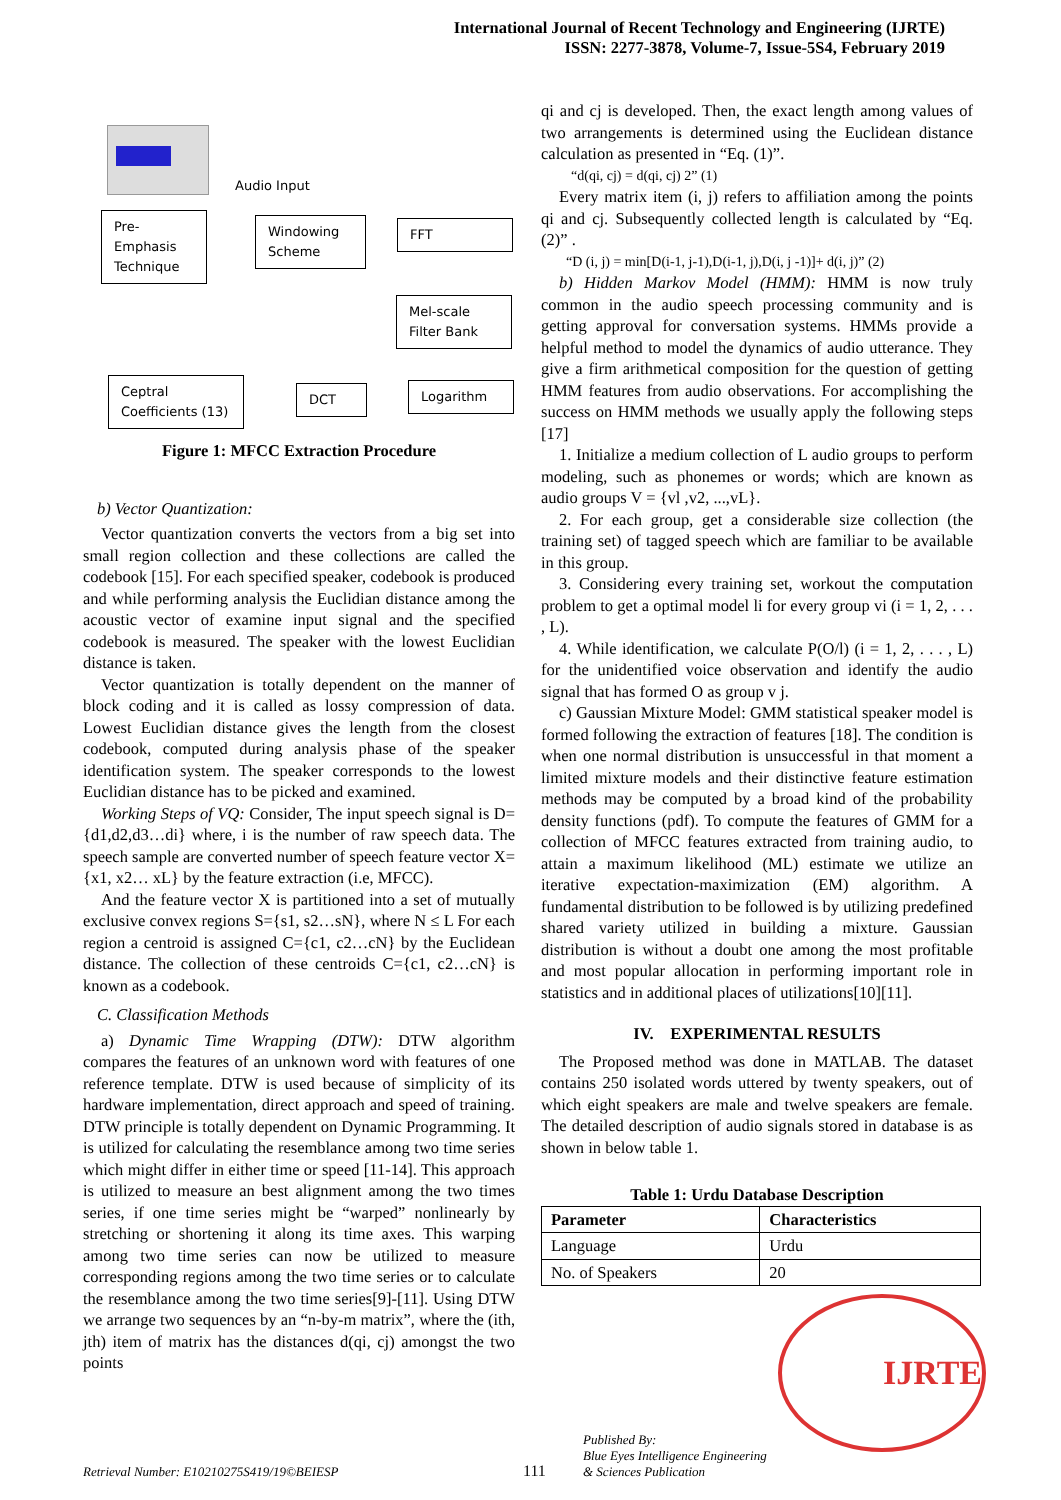International Journal of Recent Technology and Engineering (IJRTE)
ISSN: 2277-3878, Volume-7, Issue-5S4, February 2019
Audio Input
Pre-
Emphasis
Technique
Windowing
Scheme
FFT
Mel-scale
Filter Bank
Ceptral
Coefficients (13)
DCT Logarithm
Figure 1: MFCC Extraction Procedure
b) Vector Quantization:
Vector quantization converts the vectors from a big set into small region collection and these collections are called the codebook [15]. For each specified speaker, codebook is produced and while performing analysis the Euclidian distance among the acoustic vector of examine input signal and the specified codebook is measured. The speaker with the lowest Euclidian distance is taken.
Vector quantization is totally dependent on the manner of block coding and it is called as lossy compression of data. Lowest Euclidian distance gives the length from the closest codebook, computed during analysis phase of the speaker identification system. The speaker corresponds to the lowest Euclidian distance has to be picked and examined.
Working Steps of VQ: Consider, The input speech signal is D={d1,d2,d3…di} where, i is the number of raw speech data. The speech sample are converted number of speech feature vector X={x1, x2… xL} by the feature extraction (i.e, MFCC).
And the feature vector X is partitioned into a set of mutually exclusive convex regions S={s1, s2…sN}, where N ≤ L For each region a centroid is assigned C={c1, c2…cN} by the Euclidean distance. The collection of these centroids C={c1, c2…cN} is known as a codebook.
C. Classification Methods
a) Dynamic Time Wrapping (DTW): DTW algorithm compares the features of an unknown word with features of one reference template. DTW is used because of simplicity of its hardware implementation, direct approach and speed of training. DTW principle is totally dependent on Dynamic Programming. It is utilized for calculating the resemblance among two time series which might differ in either time or speed [11-14]. This approach is utilized to measure an best alignment among the two times series, if one time series might be “warped” nonlinearly by stretching or shortening it along its time axes. This warping among two time series can now be utilized to measure corresponding regions among the two time series or to calculate the resemblance among the two time series[9]-[11]. Using DTW we arrange two sequences by an “n-by-m matrix”, where the (ith, jth) item of matrix has the distances d(qi, cj) amongst the two points
qi and cj is developed. Then, the exact length among values of two arrangements is determined using the Euclidean distance calculation as presented in “Eq. (1)”.
“d(qi, cj) = d(qi, cj) 2” (1)
Every matrix item (i, j) refers to affiliation among the points qi and cj. Subsequently collected length is calculated by “Eq. (2)” .
“D (i, j) = min[D(i-1, j-1),D(i-1, j),D(i, j -1)]+ d(i, j)” (2)
b) Hidden Markov Model (HMM): HMM is now truly common in the audio speech processing community and is getting approval for conversation systems. HMMs provide a helpful method to model the dynamics of audio utterance. They give a firm arithmetical composition for the question of getting HMM features from audio observations. For accomplishing the success on HMM methods we usually apply the following steps [17]
1. Initialize a medium collection of L audio groups to perform modeling, such as phonemes or words; which are known as audio groups V = {vl ,v2, ...,vL}.
2. For each group, get a considerable size collection (the training set) of tagged speech which are familiar to be available in this group.
3. Considering every training set, workout the computation problem to get a optimal model li for every group vi (i = 1, 2, . . . , L).
4. While identification, we calculate P(O/l) (i = 1, 2, . . . , L) for the unidentified voice observation and identify the audio signal that has formed O as group v j.
c) Gaussian Mixture Model: GMM statistical speaker model is formed following the extraction of features [18]. The condition is when one normal distribution is unsuccessful in that moment a limited mixture models and their distinctive feature estimation methods may be computed by a broad kind of the probability density functions (pdf). To compute the features of GMM for a collection of MFCC features extracted from training audio, to attain a maximum likelihood (ML) estimate we utilize an iterative expectation-maximization (EM) algorithm. A fundamental distribution to be followed is by utilizing predefined shared variety utilized in building a mixture. Gaussian distribution is without a doubt one among the most profitable and most popular allocation in performing important role in statistics and in additional places of utilizations[10][11].
IV. EXPERIMENTAL RESULTS
The Proposed method was done in MATLAB. The dataset contains 250 isolated words uttered by twenty speakers, out of which eight speakers are male and twelve speakers are female. The detailed description of audio signals stored in database is as shown in below table 1.
Table 1: Urdu Database Description
| Parameter | Characteristics |
| --- | --- |
| Language | Urdu |
| No. of Speakers | 20 |
IJRTE
Retrieval Number: E10210275S419/19©BEIESP 111 Published By:
Blue Eyes Intelligence Engineering
& Sciences Publication